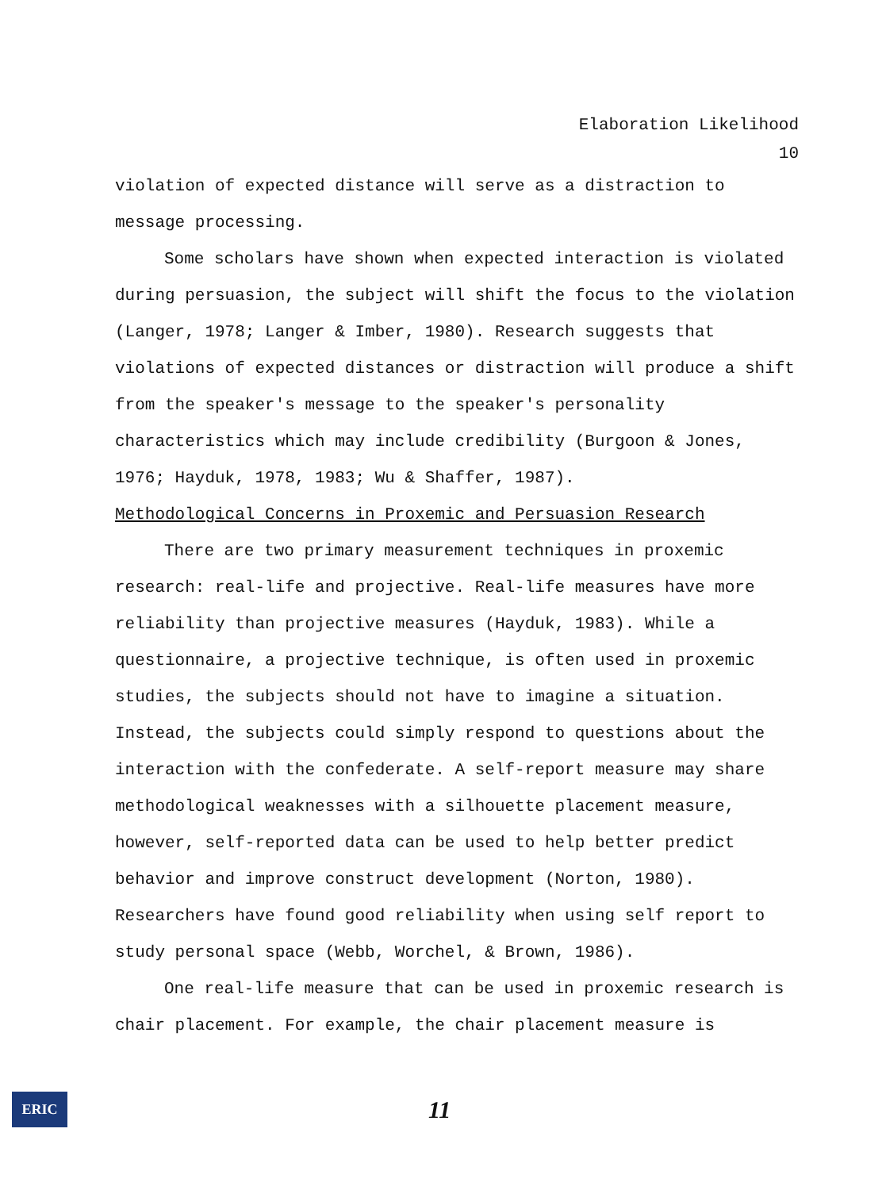Elaboration Likelihood
10
violation of expected distance will serve as a distraction to message processing.
Some scholars have shown when expected interaction is violated during persuasion, the subject will shift the focus to the violation (Langer, 1978; Langer & Imber, 1980). Research suggests that violations of expected distances or distraction will produce a shift from the speaker's message to the speaker's personality characteristics which may include credibility (Burgoon & Jones, 1976; Hayduk, 1978, 1983; Wu & Shaffer, 1987).
Methodological Concerns in Proxemic and Persuasion Research
There are two primary measurement techniques in proxemic research: real-life and projective. Real-life measures have more reliability than projective measures (Hayduk, 1983). While a questionnaire, a projective technique, is often used in proxemic studies, the subjects should not have to imagine a situation. Instead, the subjects could simply respond to questions about the interaction with the confederate. A self-report measure may share methodological weaknesses with a silhouette placement measure, however, self-reported data can be used to help better predict behavior and improve construct development (Norton, 1980). Researchers have found good reliability when using self report to study personal space (Webb, Worchel, & Brown, 1986).
One real-life measure that can be used in proxemic research is chair placement. For example, the chair placement measure is
ERIC
11